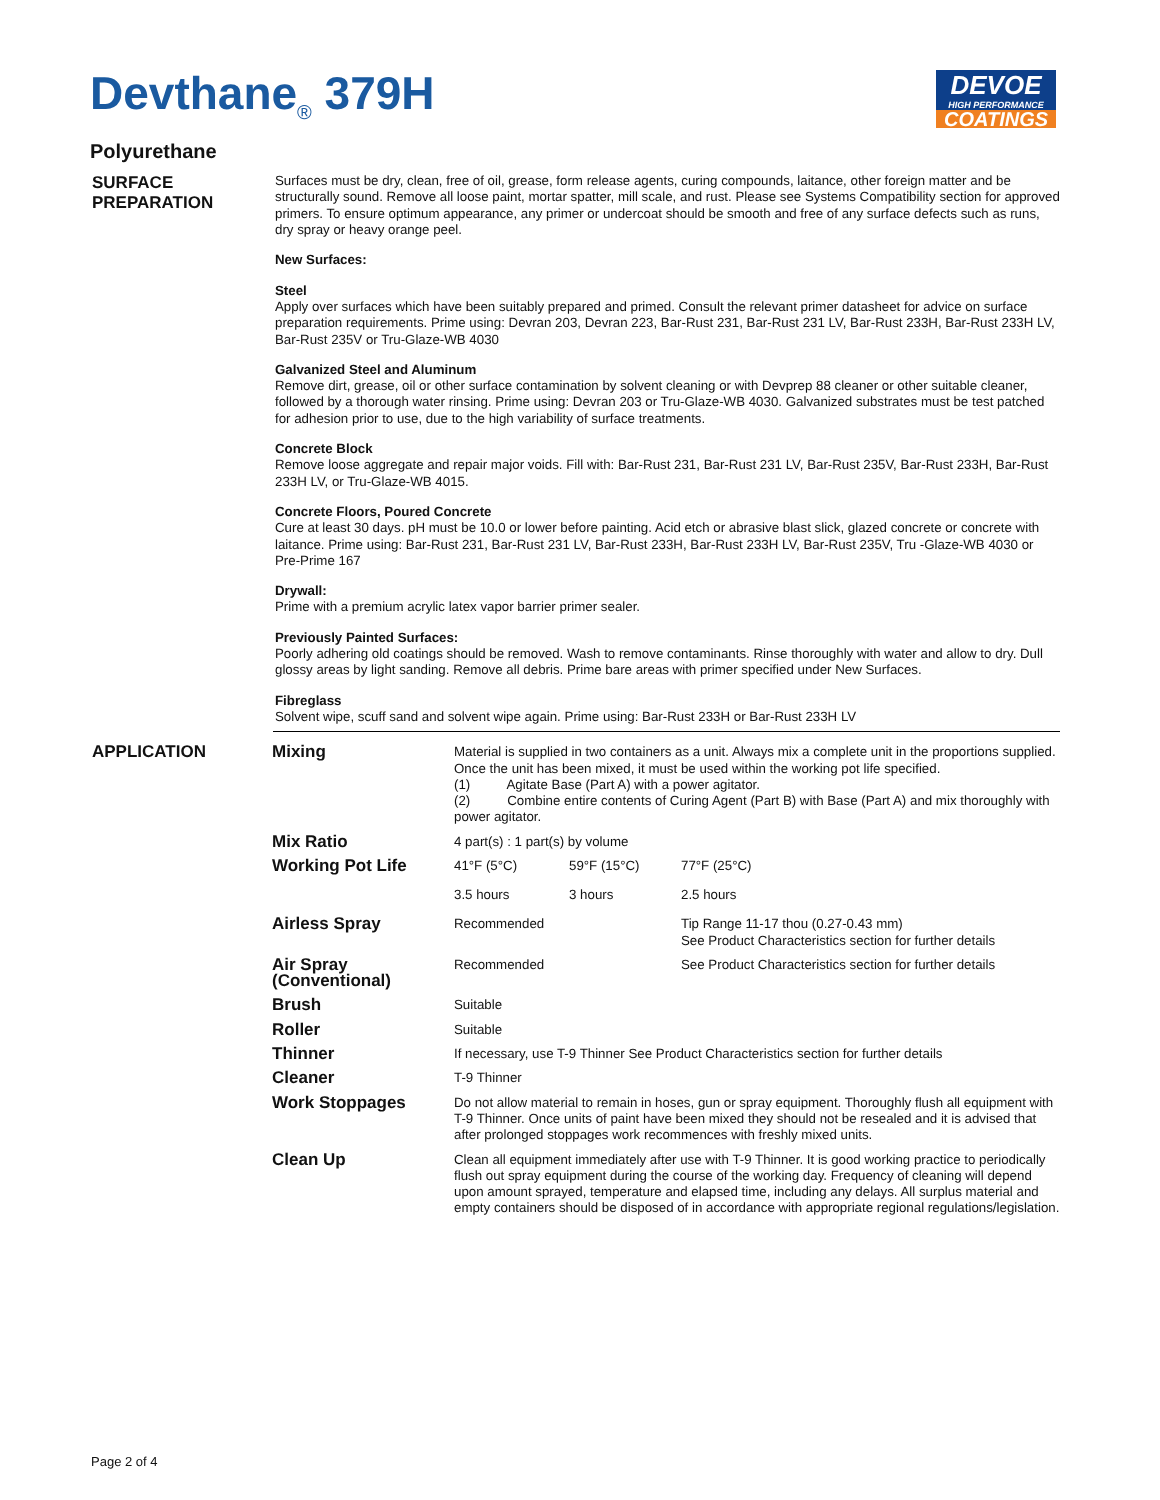DEVOE
HIGH PERFORMANCE
COATINGS
Devthane<sub>®</sub> 379H
Polyurethane
SURFACE
PREPARATION
Surfaces must be dry, clean, free of oil, grease, form release agents, curing compounds, laitance, other foreign matter and be structurally sound. Remove all loose paint, mortar spatter, mill scale, and rust. Please see Systems Compatibility section for approved primers. To ensure optimum appearance, any primer or undercoat should be smooth and free of any surface defects such as runs, dry spray or heavy orange peel.
New Surfaces:
Steel
Apply over surfaces which have been suitably prepared and primed. Consult the relevant primer datasheet for advice on surface preparation requirements. Prime using: Devran 203, Devran 223, Bar-Rust 231, Bar-Rust 231 LV, Bar-Rust 233H, Bar-Rust 233H LV, Bar-Rust 235V or Tru-Glaze-WB 4030
Galvanized Steel and Aluminum
Remove dirt, grease, oil or other surface contamination by solvent cleaning or with Devprep 88 cleaner or other suitable cleaner, followed by a thorough water rinsing. Prime using: Devran 203 or Tru-Glaze-WB 4030. Galvanized substrates must be test patched for adhesion prior to use, due to the high variability of surface treatments.
Concrete Block
Remove loose aggregate and repair major voids. Fill with: Bar-Rust 231, Bar-Rust 231 LV, Bar-Rust 235V, Bar-Rust 233H, Bar-Rust 233H LV, or Tru-Glaze-WB 4015.
Concrete Floors, Poured Concrete
Cure at least 30 days. pH must be 10.0 or lower before painting. Acid etch or abrasive blast slick, glazed concrete or concrete with laitance. Prime using: Bar-Rust 231, Bar-Rust 231 LV, Bar-Rust 233H, Bar-Rust 233H LV, Bar-Rust 235V, Tru -Glaze-WB 4030 or Pre-Prime 167
Drywall:
Prime with a premium acrylic latex vapor barrier primer sealer.
Previously Painted Surfaces:
Poorly adhering old coatings should be removed. Wash to remove contaminants. Rinse thoroughly with water and allow to dry. Dull glossy areas by light sanding. Remove all debris. Prime bare areas with primer specified under New Surfaces.
Fibreglass
Solvent wipe, scuff sand and solvent wipe again. Prime using: Bar-Rust 233H or Bar-Rust 233H LV
APPLICATION
| Mixing | Material is supplied in two containers as a unit. Always mix a complete unit in the proportions supplied. Once the unit has been mixed, it must be used within the working pot life specified. (1) Agitate Base (Part A) with a power agitator. (2) Combine entire contents of Curing Agent (Part B) with Base (Part A) and mix thoroughly with power agitator. | | |
| Mix Ratio | 4 part(s) : 1 part(s) by volume | | |
| Working Pot Life | 41°F (5°C) | 59°F (15°C) | 77°F (25°C) |
| | 3.5 hours | 3 hours | 2.5 hours |
| Airless Spray | Recommended | | Tip Range 11-17 thou (0.27-0.43 mm) See Product Characteristics section for further details |
| Air Spray (Conventional) | Recommended | | See Product Characteristics section for further details |
| Brush | Suitable | | |
| Roller | Suitable | | |
| Thinner | If necessary, use T-9 Thinner See Product Characteristics section for further details | | |
| Cleaner | T-9 Thinner | | |
| Work Stoppages | Do not allow material to remain in hoses, gun or spray equipment. Thoroughly flush all equipment with T-9 Thinner. Once units of paint have been mixed they should not be resealed and it is advised that after prolonged stoppages work recommences with freshly mixed units. | | |
| Clean Up | Clean all equipment immediately after use with T-9 Thinner. It is good working practice to periodically flush out spray equipment during the course of the working day. Frequency of cleaning will depend upon amount sprayed, temperature and elapsed time, including any delays. All surplus material and empty containers should be disposed of in accordance with appropriate regional regulations/legislation. | | |
Page 2 of 4